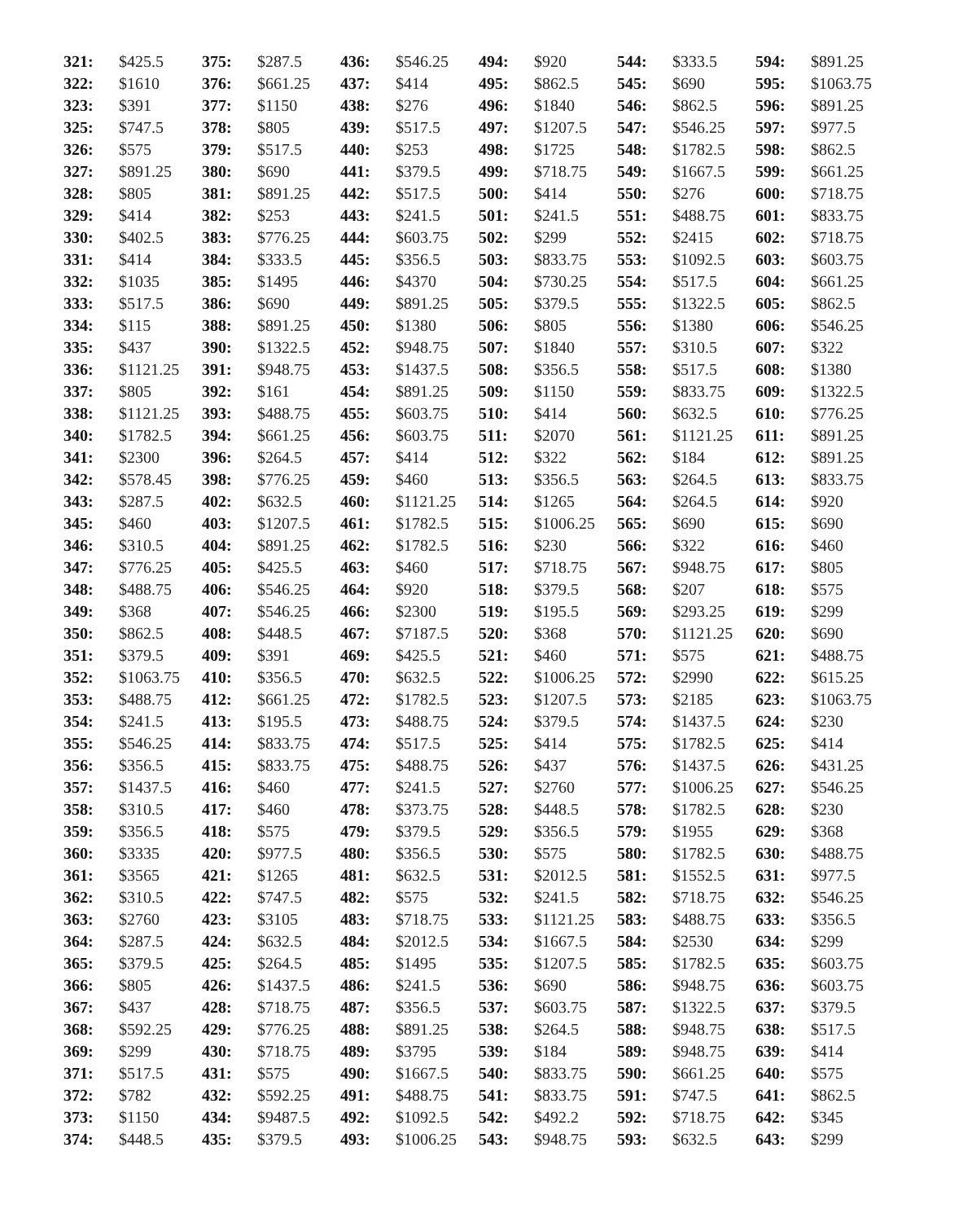| 321: | $425.5 |
| 322: | $1610 |
| 323: | $391 |
| 325: | $747.5 |
| 326: | $575 |
| 327: | $891.25 |
| 328: | $805 |
| 329: | $414 |
| 330: | $402.5 |
| 331: | $414 |
| 332: | $1035 |
| 333: | $517.5 |
| 334: | $115 |
| 335: | $437 |
| 336: | $1121.25 |
| 337: | $805 |
| 338: | $1121.25 |
| 340: | $1782.5 |
| 341: | $2300 |
| 342: | $578.45 |
| 343: | $287.5 |
| 345: | $460 |
| 346: | $310.5 |
| 347: | $776.25 |
| 348: | $488.75 |
| 349: | $368 |
| 350: | $862.5 |
| 351: | $379.5 |
| 352: | $1063.75 |
| 353: | $488.75 |
| 354: | $241.5 |
| 355: | $546.25 |
| 356: | $356.5 |
| 357: | $1437.5 |
| 358: | $310.5 |
| 359: | $356.5 |
| 360: | $3335 |
| 361: | $3565 |
| 362: | $310.5 |
| 363: | $2760 |
| 364: | $287.5 |
| 365: | $379.5 |
| 366: | $805 |
| 367: | $437 |
| 368: | $592.25 |
| 369: | $299 |
| 371: | $517.5 |
| 372: | $782 |
| 373: | $1150 |
| 374: | $448.5 |
| 375: | $287.5 |
| 376: | $661.25 |
| 377: | $1150 |
| 378: | $805 |
| 379: | $517.5 |
| 380: | $690 |
| 381: | $891.25 |
| 382: | $253 |
| 383: | $776.25 |
| 384: | $333.5 |
| 385: | $1495 |
| 386: | $690 |
| 388: | $891.25 |
| 390: | $1322.5 |
| 391: | $948.75 |
| 392: | $161 |
| 393: | $488.75 |
| 394: | $661.25 |
| 396: | $264.5 |
| 398: | $776.25 |
| 402: | $632.5 |
| 403: | $1207.5 |
| 404: | $891.25 |
| 405: | $425.5 |
| 406: | $546.25 |
| 407: | $546.25 |
| 408: | $448.5 |
| 409: | $391 |
| 410: | $356.5 |
| 412: | $661.25 |
| 413: | $195.5 |
| 414: | $833.75 |
| 415: | $833.75 |
| 416: | $460 |
| 417: | $460 |
| 418: | $575 |
| 420: | $977.5 |
| 421: | $1265 |
| 422: | $747.5 |
| 423: | $3105 |
| 424: | $632.5 |
| 425: | $264.5 |
| 426: | $1437.5 |
| 428: | $718.75 |
| 429: | $776.25 |
| 430: | $718.75 |
| 431: | $575 |
| 432: | $592.25 |
| 434: | $9487.5 |
| 435: | $379.5 |
| 436: | $546.25 |
| 437: | $414 |
| 438: | $276 |
| 439: | $517.5 |
| 440: | $253 |
| 441: | $379.5 |
| 442: | $517.5 |
| 443: | $241.5 |
| 444: | $603.75 |
| 445: | $356.5 |
| 446: | $4370 |
| 449: | $891.25 |
| 450: | $1380 |
| 452: | $948.75 |
| 453: | $1437.5 |
| 454: | $891.25 |
| 455: | $603.75 |
| 456: | $603.75 |
| 457: | $414 |
| 459: | $460 |
| 460: | $1121.25 |
| 461: | $1782.5 |
| 462: | $1782.5 |
| 463: | $460 |
| 464: | $920 |
| 466: | $2300 |
| 467: | $7187.5 |
| 469: | $425.5 |
| 470: | $632.5 |
| 472: | $1782.5 |
| 473: | $488.75 |
| 474: | $517.5 |
| 475: | $488.75 |
| 477: | $241.5 |
| 478: | $373.75 |
| 479: | $379.5 |
| 480: | $356.5 |
| 481: | $632.5 |
| 482: | $575 |
| 483: | $718.75 |
| 484: | $2012.5 |
| 485: | $1495 |
| 486: | $241.5 |
| 487: | $356.5 |
| 488: | $891.25 |
| 489: | $3795 |
| 490: | $1667.5 |
| 491: | $488.75 |
| 492: | $1092.5 |
| 493: | $1006.25 |
| 494: | $920 |
| 495: | $862.5 |
| 496: | $1840 |
| 497: | $1207.5 |
| 498: | $1725 |
| 499: | $718.75 |
| 500: | $414 |
| 501: | $241.5 |
| 502: | $299 |
| 503: | $833.75 |
| 504: | $730.25 |
| 505: | $379.5 |
| 506: | $805 |
| 507: | $1840 |
| 508: | $356.5 |
| 509: | $1150 |
| 510: | $414 |
| 511: | $2070 |
| 512: | $322 |
| 513: | $356.5 |
| 514: | $1265 |
| 515: | $1006.25 |
| 516: | $230 |
| 517: | $718.75 |
| 518: | $379.5 |
| 519: | $195.5 |
| 520: | $368 |
| 521: | $460 |
| 522: | $1006.25 |
| 523: | $1207.5 |
| 524: | $379.5 |
| 525: | $414 |
| 526: | $437 |
| 527: | $2760 |
| 528: | $448.5 |
| 529: | $356.5 |
| 530: | $575 |
| 531: | $2012.5 |
| 532: | $241.5 |
| 533: | $1121.25 |
| 534: | $1667.5 |
| 535: | $1207.5 |
| 536: | $690 |
| 537: | $603.75 |
| 538: | $264.5 |
| 539: | $184 |
| 540: | $833.75 |
| 541: | $833.75 |
| 542: | $492.2 |
| 543: | $948.75 |
| 544: | $333.5 |
| 545: | $690 |
| 546: | $862.5 |
| 547: | $546.25 |
| 548: | $1782.5 |
| 549: | $1667.5 |
| 550: | $276 |
| 551: | $488.75 |
| 552: | $2415 |
| 553: | $1092.5 |
| 554: | $517.5 |
| 555: | $1322.5 |
| 556: | $1380 |
| 557: | $310.5 |
| 558: | $517.5 |
| 559: | $833.75 |
| 560: | $632.5 |
| 561: | $1121.25 |
| 562: | $184 |
| 563: | $264.5 |
| 564: | $264.5 |
| 565: | $690 |
| 566: | $322 |
| 567: | $948.75 |
| 568: | $207 |
| 569: | $293.25 |
| 570: | $1121.25 |
| 571: | $575 |
| 572: | $2990 |
| 573: | $2185 |
| 574: | $1437.5 |
| 575: | $1782.5 |
| 576: | $1437.5 |
| 577: | $1006.25 |
| 578: | $1782.5 |
| 579: | $1955 |
| 580: | $1782.5 |
| 581: | $1552.5 |
| 582: | $718.75 |
| 583: | $488.75 |
| 584: | $2530 |
| 585: | $1782.5 |
| 586: | $948.75 |
| 587: | $1322.5 |
| 588: | $948.75 |
| 589: | $948.75 |
| 590: | $661.25 |
| 591: | $747.5 |
| 592: | $718.75 |
| 593: | $632.5 |
| 594: | $891.25 |
| 595: | $1063.75 |
| 596: | $891.25 |
| 597: | $977.5 |
| 598: | $862.5 |
| 599: | $661.25 |
| 600: | $718.75 |
| 601: | $833.75 |
| 602: | $718.75 |
| 603: | $603.75 |
| 604: | $661.25 |
| 605: | $862.5 |
| 606: | $546.25 |
| 607: | $322 |
| 608: | $1380 |
| 609: | $1322.5 |
| 610: | $776.25 |
| 611: | $891.25 |
| 612: | $891.25 |
| 613: | $833.75 |
| 614: | $920 |
| 615: | $690 |
| 616: | $460 |
| 617: | $805 |
| 618: | $575 |
| 619: | $299 |
| 620: | $690 |
| 621: | $488.75 |
| 622: | $615.25 |
| 623: | $1063.75 |
| 624: | $230 |
| 625: | $414 |
| 626: | $431.25 |
| 627: | $546.25 |
| 628: | $230 |
| 629: | $368 |
| 630: | $488.75 |
| 631: | $977.5 |
| 632: | $546.25 |
| 633: | $356.5 |
| 634: | $299 |
| 635: | $603.75 |
| 636: | $603.75 |
| 637: | $379.5 |
| 638: | $517.5 |
| 639: | $414 |
| 640: | $575 |
| 641: | $862.5 |
| 642: | $345 |
| 643: | $299 |